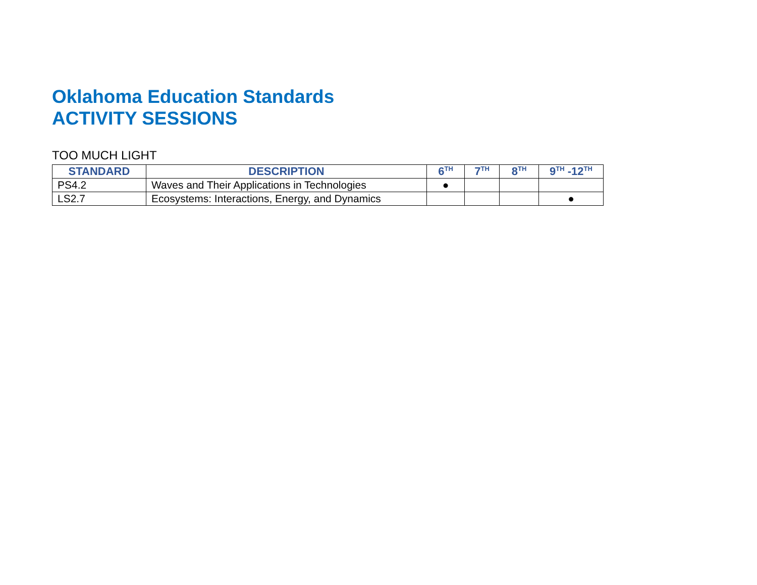Oklahoma Education Standards
ACTIVITY SESSIONS
TOO MUCH LIGHT
| STANDARD | DESCRIPTION | 6<sup>TH</sup> | 7<sup>TH</sup> | 8<sup>TH</sup> | 9<sup>TH</sup> -12<sup>TH</sup> |
| --- | --- | --- | --- | --- | --- |
| PS4.2 | Waves and Their Applications in Technologies | ● | | | |
| LS2.7 | Ecosystems: Interactions, Energy, and Dynamics | | | | ● |